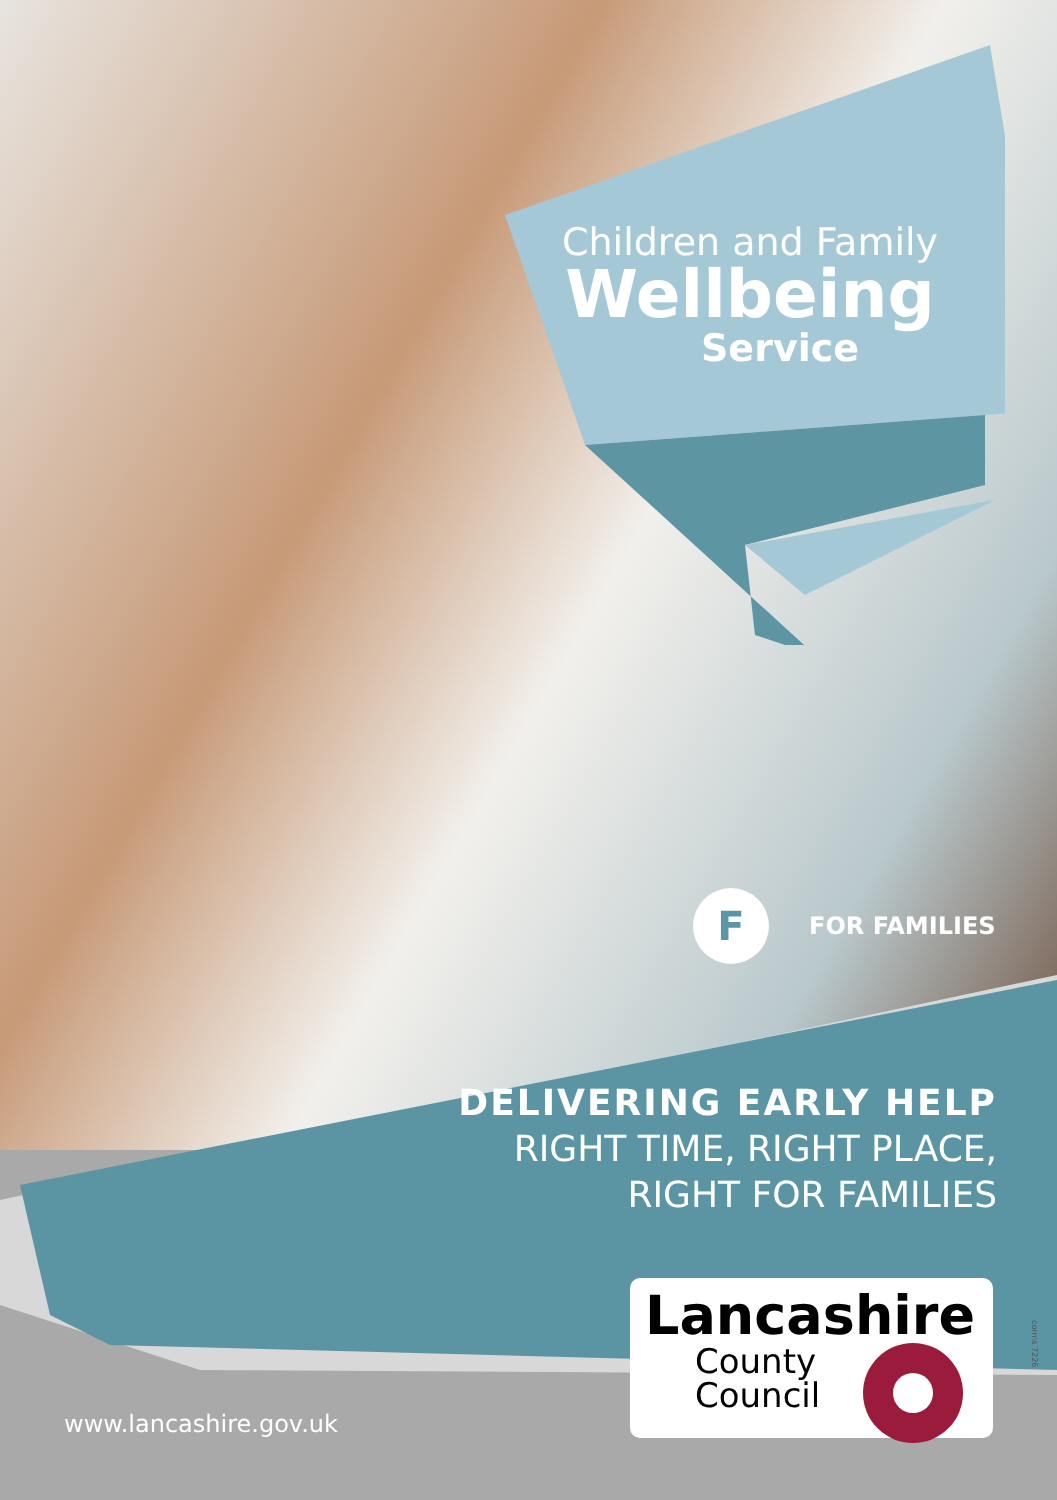Children and Family
Wellbeing
Service
F FOR FAMILIES
DELIVERING EARLY HELP
RIGHT TIME, RIGHT PLACE,
RIGHT FOR FAMILIES
Lancashire
County
Council
www.lancashire.gov.uk
corms 7226